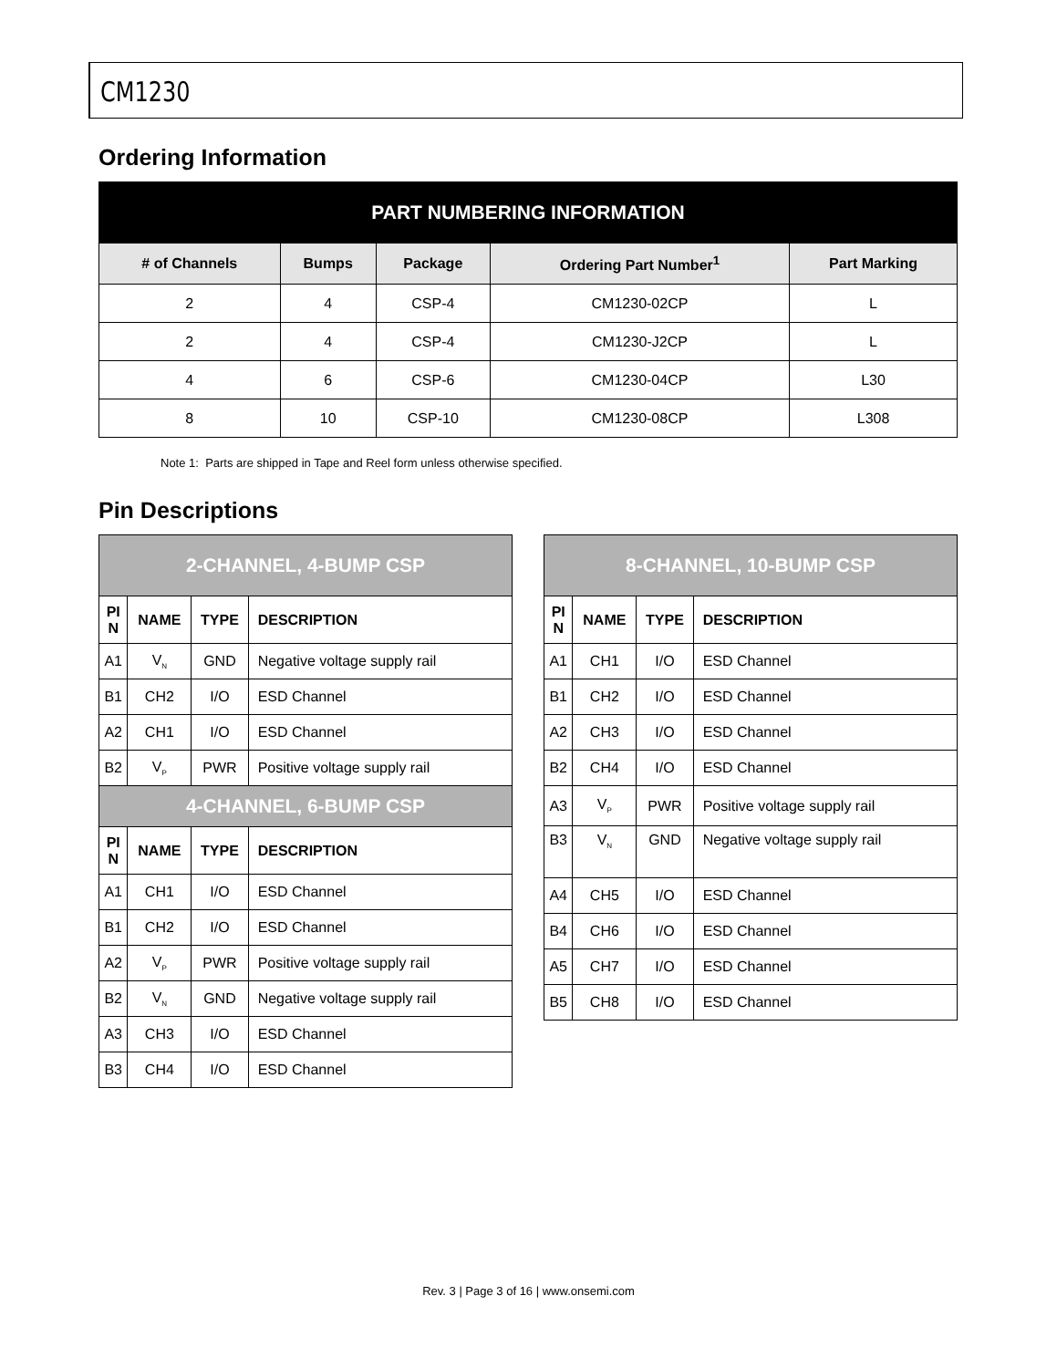CM1230
Ordering Information
| PART NUMBERING INFORMATION | | | | |
| --- | --- | --- | --- | --- |
| # of Channels | Bumps | Package | Ordering Part Number<sup>1</sup> | Part Marking |
| 2 | 4 | CSP-4 | CM1230-02CP | L |
| 2 | 4 | CSP-4 | CM1230-J2CP | L |
| 4 | 6 | CSP-6 | CM1230-04CP | L30 |
| 8 | 10 | CSP-10 | CM1230-08CP | L308 |
Note 1: Parts are shipped in Tape and Reel form unless otherwise specified.
Pin Descriptions
| 2-CHANNEL, 4-BUMP CSP | | | |
| --- | --- | --- | --- |
| PI N | NAME | TYPE | DESCRIPTION |
| A1 | V<sub>N</sub> | GND | Negative voltage supply rail |
| B1 | CH2 | I/O | ESD Channel |
| A2 | CH1 | I/O | ESD Channel |
| B2 | V<sub>P</sub> | PWR | Positive voltage supply rail |
| 4-CHANNEL, 6-BUMP CSP | | | |
| PI N | NAME | TYPE | DESCRIPTION |
| A1 | CH1 | I/O | ESD Channel |
| B1 | CH2 | I/O | ESD Channel |
| A2 | V<sub>P</sub> | PWR | Positive voltage supply rail |
| B2 | V<sub>N</sub> | GND | Negative voltage supply rail |
| A3 | CH3 | I/O | ESD Channel |
| B3 | CH4 | I/O | ESD Channel |
| 8-CHANNEL, 10-BUMP CSP | | | |
| --- | --- | --- | --- |
| PI N | NAME | TYPE | DESCRIPTION |
| A1 | CH1 | I/O | ESD Channel |
| B1 | CH2 | I/O | ESD Channel |
| A2 | CH3 | I/O | ESD Channel |
| B2 | CH4 | I/O | ESD Channel |
| A3 | V<sub>P</sub> | PWR | Positive voltage supply rail |
| B3 | V<sub>N</sub> | GND | Negative voltage supply rail |
| A4 | CH5 | I/O | ESD Channel |
| B4 | CH6 | I/O | ESD Channel |
| A5 | CH7 | I/O | ESD Channel |
| B5 | CH8 | I/O | ESD Channel |
Rev. 3 | Page 3 of 16 | www.onsemi.com